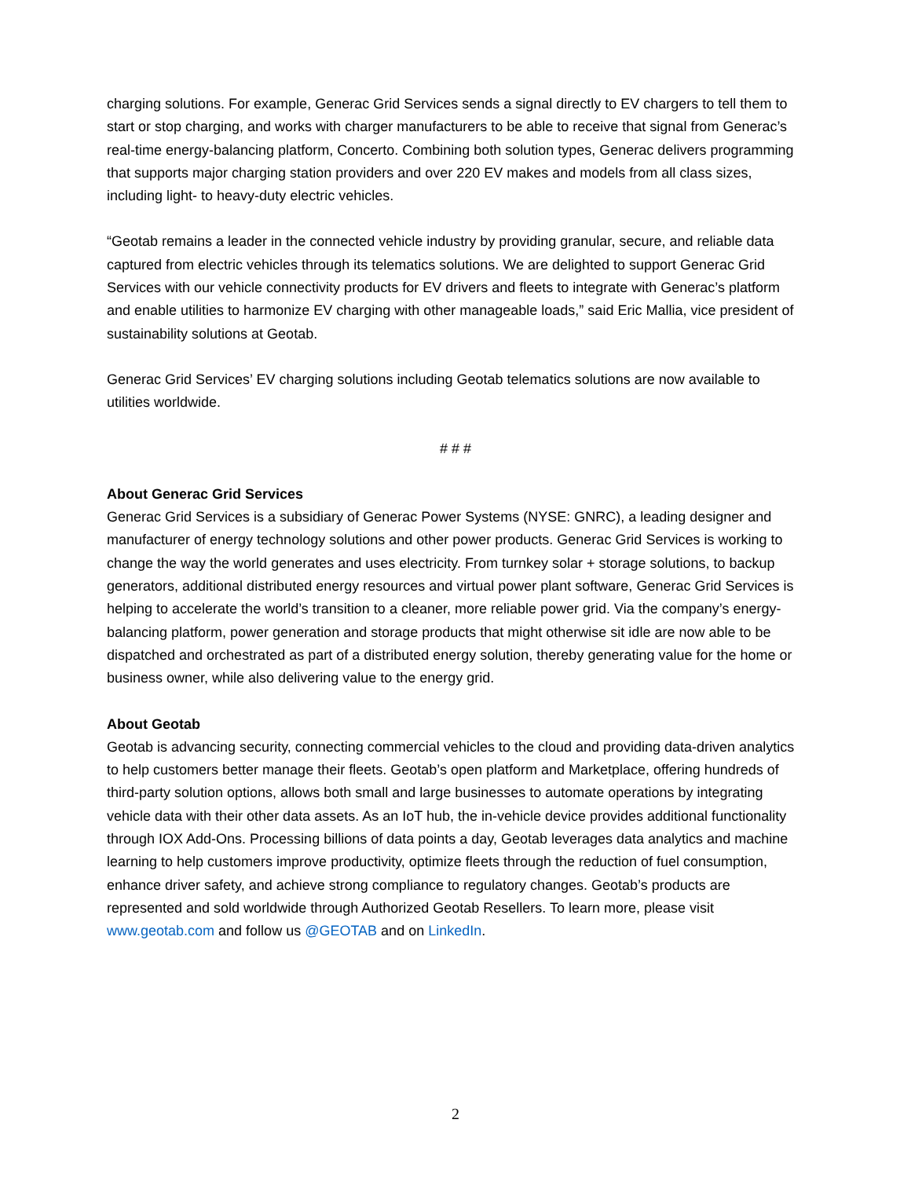charging solutions. For example, Generac Grid Services sends a signal directly to EV chargers to tell them to start or stop charging, and works with charger manufacturers to be able to receive that signal from Generac’s real-time energy-balancing platform, Concerto. Combining both solution types, Generac delivers programming that supports major charging station providers and over 220 EV makes and models from all class sizes, including light- to heavy-duty electric vehicles.
“Geotab remains a leader in the connected vehicle industry by providing granular, secure, and reliable data captured from electric vehicles through its telematics solutions. We are delighted to support Generac Grid Services with our vehicle connectivity products for EV drivers and fleets to integrate with Generac’s platform and enable utilities to harmonize EV charging with other manageable loads,” said Eric Mallia, vice president of sustainability solutions at Geotab.
Generac Grid Services’ EV charging solutions including Geotab telematics solutions are now available to utilities worldwide.
# # #
About Generac Grid Services
Generac Grid Services is a subsidiary of Generac Power Systems (NYSE: GNRC), a leading designer and manufacturer of energy technology solutions and other power products. Generac Grid Services is working to change the way the world generates and uses electricity. From turnkey solar + storage solutions, to backup generators, additional distributed energy resources and virtual power plant software, Generac Grid Services is helping to accelerate the world’s transition to a cleaner, more reliable power grid. Via the company’s energy-balancing platform, power generation and storage products that might otherwise sit idle are now able to be dispatched and orchestrated as part of a distributed energy solution, thereby generating value for the home or business owner, while also delivering value to the energy grid.
About Geotab
Geotab is advancing security, connecting commercial vehicles to the cloud and providing data-driven analytics to help customers better manage their fleets. Geotab’s open platform and Marketplace, offering hundreds of third-party solution options, allows both small and large businesses to automate operations by integrating vehicle data with their other data assets. As an IoT hub, the in-vehicle device provides additional functionality through IOX Add-Ons. Processing billions of data points a day, Geotab leverages data analytics and machine learning to help customers improve productivity, optimize fleets through the reduction of fuel consumption, enhance driver safety, and achieve strong compliance to regulatory changes. Geotab’s products are represented and sold worldwide through Authorized Geotab Resellers. To learn more, please visit www.geotab.com and follow us @GEOTAB and on LinkedIn.
2